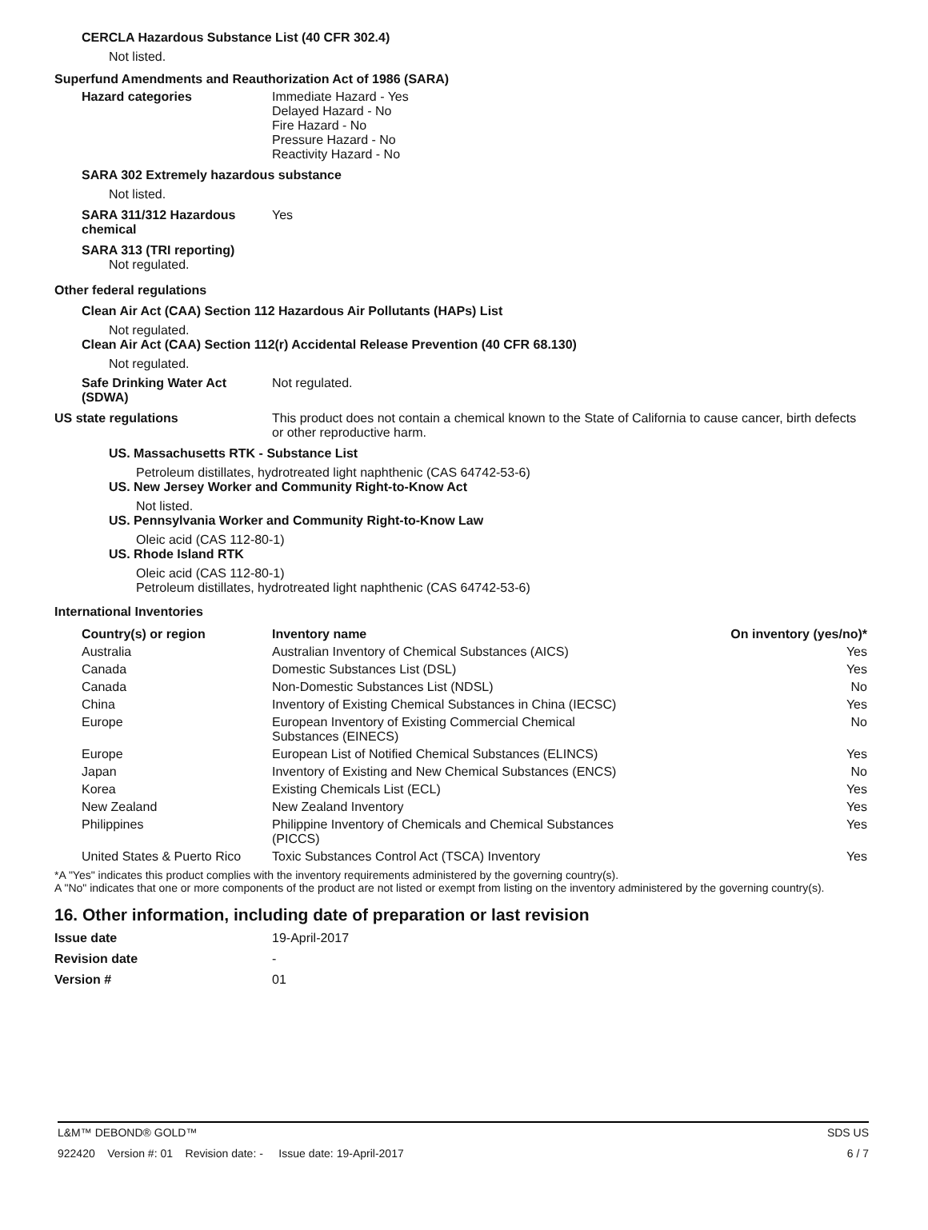CERCLA Hazardous Substance List (40 CFR 302.4)
Not listed.
Superfund Amendments and Reauthorization Act of 1986 (SARA)
Hazard categories Immediate Hazard - Yes
Delayed Hazard - No
Fire Hazard - No
Pressure Hazard - No
Reactivity Hazard - No
SARA 302 Extremely hazardous substance
Not listed.
SARA 311/312 Hazardous chemical
Yes
SARA 313 (TRI reporting)
Not regulated.
Other federal regulations
Clean Air Act (CAA) Section 112 Hazardous Air Pollutants (HAPs) List
Not regulated.
Clean Air Act (CAA) Section 112(r) Accidental Release Prevention (40 CFR 68.130)
Not regulated.
Safe Drinking Water Act (SDWA)
Not regulated.
US state regulations This product does not contain a chemical known to the State of California to cause cancer, birth defects or other reproductive harm.
US. Massachusetts RTK - Substance List
Petroleum distillates, hydrotreated light naphthenic (CAS 64742-53-6)
US. New Jersey Worker and Community Right-to-Know Act
Not listed.
US. Pennsylvania Worker and Community Right-to-Know Law
Oleic acid (CAS 112-80-1)
US. Rhode Island RTK
Oleic acid (CAS 112-80-1)
Petroleum distillates, hydrotreated light naphthenic (CAS 64742-53-6)
International Inventories
| Country(s) or region | Inventory name | On inventory (yes/no)* |
| --- | --- | --- |
| Australia | Australian Inventory of Chemical Substances (AICS) | Yes |
| Canada | Domestic Substances List (DSL) | Yes |
| Canada | Non-Domestic Substances List (NDSL) | No |
| China | Inventory of Existing Chemical Substances in China (IECSC) | Yes |
| Europe | European Inventory of Existing Commercial Chemical Substances (EINECS) | No |
| Europe | European List of Notified Chemical Substances (ELINCS) | Yes |
| Japan | Inventory of Existing and New Chemical Substances (ENCS) | No |
| Korea | Existing Chemicals List (ECL) | Yes |
| New Zealand | New Zealand Inventory | Yes |
| Philippines | Philippine Inventory of Chemicals and Chemical Substances (PICCS) | Yes |
| United States & Puerto Rico | Toxic Substances Control Act (TSCA) Inventory | Yes |
*A "Yes" indicates this product complies with the inventory requirements administered by the governing country(s).
A "No" indicates that one or more components of the product are not listed or exempt from listing on the inventory administered by the governing country(s).
16. Other information, including date of preparation or last revision
Issue date 19-April-2017
Revision date -
Version # 01
L&M™ DEBOND® GOLD™ SDS US
922420 Version #: 01 Revision date: - Issue date: 19-April-2017 6 / 7